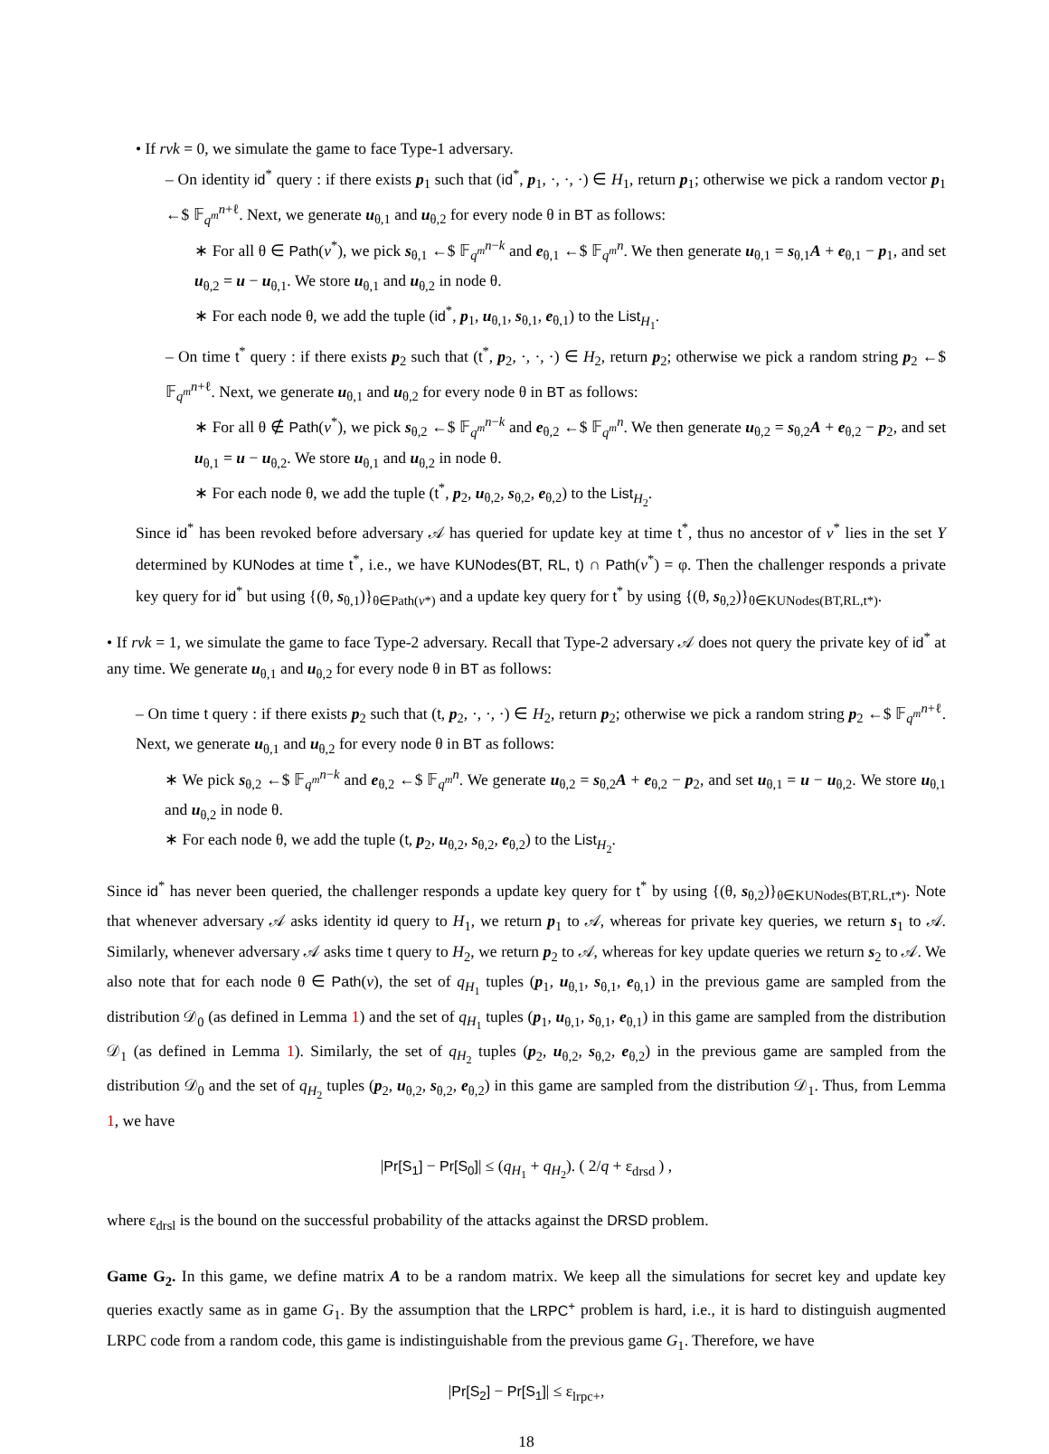• If rvk = 0, we simulate the game to face Type-1 adversary.
– On identity id<sup>*</sup> query : if there exists p<sub>1</sub> such that (id<sup>*</sup>, p<sub>1</sub>, ·, ·, ·) ∈ H<sub>1</sub>, return p<sub>1</sub>; otherwise we pick a random vector p<sub>1</sub> ←$ 𝔽<sub>q<sup>m</sup></sub><sup>n+ℓ</sup>. Next, we generate u<sub>θ,1</sub> and u<sub>θ,2</sub> for every node θ in BT as follows:
∗ For all θ ∈ Path(v<sup>*</sup>), we pick s<sub>θ,1</sub> ←$ 𝔽<sub>q<sup>m</sup></sub><sup>n−k</sup> and e<sub>θ,1</sub> ←$ 𝔽<sub>q<sup>m</sup></sub><sup>n</sup>. We then generate u<sub>θ,1</sub> = s<sub>θ,1</sub>A + e<sub>θ,1</sub> − p<sub>1</sub>, and set u<sub>θ,2</sub> = u − u<sub>θ,1</sub>. We store u<sub>θ,1</sub> and u<sub>θ,2</sub> in node θ.
∗ For each node θ, we add the tuple (id<sup>*</sup>, p<sub>1</sub>, u<sub>θ,1</sub>, s<sub>θ,1</sub>, e<sub>θ,1</sub>) to the List<sub>H<sub>1</sub></sub>.
– On time t<sup>*</sup> query : if there exists p<sub>2</sub> such that (t<sup>*</sup>, p<sub>2</sub>, ·, ·, ·) ∈ H<sub>2</sub>, return p<sub>2</sub>; otherwise we pick a random string p<sub>2</sub> ←$ 𝔽<sub>q<sup>m</sup></sub><sup>n+ℓ</sup>. Next, we generate u<sub>θ,1</sub> and u<sub>θ,2</sub> for every node θ in BT as follows:
∗ For all θ ∉ Path(v<sup>*</sup>), we pick s<sub>θ,2</sub> ←$ 𝔽<sub>q<sup>m</sup></sub><sup>n−k</sup> and e<sub>θ,2</sub> ←$ 𝔽<sub>q<sup>m</sup></sub><sup>n</sup>. We then generate u<sub>θ,2</sub> = s<sub>θ,2</sub>A + e<sub>θ,2</sub> − p<sub>2</sub>, and set u<sub>θ,1</sub> = u − u<sub>θ,2</sub>. We store u<sub>θ,1</sub> and u<sub>θ,2</sub> in node θ.
∗ For each node θ, we add the tuple (t<sup>*</sup>, p<sub>2</sub>, u<sub>θ,2</sub>, s<sub>θ,2</sub>, e<sub>θ,2</sub>) to the List<sub>H<sub>2</sub></sub>.
Since id<sup>*</sup> has been revoked before adversary 𝒜 has queried for update key at time t<sup>*</sup>, thus no ancestor of v<sup>*</sup> lies in the set Y determined by KUNodes at time t<sup>*</sup>, i.e., we have KUNodes(BT, RL, t) ∩ Path(v<sup>*</sup>) = φ. Then the challenger responds a private key query for id<sup>*</sup> but using {(θ, s<sub>θ,1</sub>)}<sub>θ∈Path(v*)</sub> and a update key query for t<sup>*</sup> by using {(θ, s<sub>θ,2</sub>)}<sub>θ∈KUNodes(BT,RL,t*)</sub>.
• If rvk = 1, we simulate the game to face Type-2 adversary. Recall that Type-2 adversary 𝒜 does not query the private key of id<sup>*</sup> at any time. We generate u<sub>θ,1</sub> and u<sub>θ,2</sub> for every node θ in BT as follows:
– On time t query : if there exists p<sub>2</sub> such that (t, p<sub>2</sub>, ·, ·, ·) ∈ H<sub>2</sub>, return p<sub>2</sub>; otherwise we pick a random string p<sub>2</sub> ←$ 𝔽<sub>q<sup>m</sup></sub><sup>n+ℓ</sup>. Next, we generate u<sub>θ,1</sub> and u<sub>θ,2</sub> for every node θ in BT as follows:
∗ We pick s<sub>θ,2</sub> ←$ 𝔽<sub>q<sup>m</sup></sub><sup>n−k</sup> and e<sub>θ,2</sub> ←$ 𝔽<sub>q<sup>m</sup></sub><sup>n</sup>. We generate u<sub>θ,2</sub> = s<sub>θ,2</sub>A + e<sub>θ,2</sub> − p<sub>2</sub>, and set u<sub>θ,1</sub> = u − u<sub>θ,2</sub>. We store u<sub>θ,1</sub> and u<sub>θ,2</sub> in node θ.
∗ For each node θ, we add the tuple (t, p<sub>2</sub>, u<sub>θ,2</sub>, s<sub>θ,2</sub>, e<sub>θ,2</sub>) to the List<sub>H<sub>2</sub></sub>.
Since id<sup>*</sup> has never been queried, the challenger responds a update key query for t<sup>*</sup> by using {(θ, s<sub>θ,2</sub>)}<sub>θ∈KUNodes(BT,RL,t*)</sub>. Note that whenever adversary 𝒜 asks identity id query to H<sub>1</sub>, we return p<sub>1</sub> to 𝒜, whereas for private key queries, we return s<sub>1</sub> to 𝒜. Similarly, whenever adversary 𝒜 asks time t query to H<sub>2</sub>, we return p<sub>2</sub> to 𝒜, whereas for key update queries we return s<sub>2</sub> to 𝒜. We also note that for each node θ ∈ Path(v), the set of q<sub>H<sub>1</sub></sub> tuples (p<sub>1</sub>, u<sub>θ,1</sub>, s<sub>θ,1</sub>, e<sub>θ,1</sub>) in the previous game are sampled from the distribution 𝒟<sub>0</sub> (as defined in Lemma 1) and the set of q<sub>H<sub>1</sub></sub> tuples (p<sub>1</sub>, u<sub>θ,1</sub>, s<sub>θ,1</sub>, e<sub>θ,1</sub>) in this game are sampled from the distribution 𝒟<sub>1</sub> (as defined in Lemma 1). Similarly, the set of q<sub>H<sub>2</sub></sub> tuples (p<sub>2</sub>, u<sub>θ,2</sub>, s<sub>θ,2</sub>, e<sub>θ,2</sub>) in the previous game are sampled from the distribution 𝒟<sub>0</sub> and the set of q<sub>H<sub>2</sub></sub> tuples (p<sub>2</sub>, u<sub>θ,2</sub>, s<sub>θ,2</sub>, e<sub>θ,2</sub>) in this game are sampled from the distribution 𝒟<sub>1</sub>. Thus, from Lemma 1, we have
|Pr[S<sub>1</sub>] − Pr[S<sub>0</sub>]| ≤ (q<sub>H<sub>1</sub></sub> + q<sub>H<sub>2</sub></sub>). ( 2/q + ε<sub>drsd</sub> ) ,
where ε<sub>drsl</sub> is the bound on the successful probability of the attacks against the DRSD problem.
Game G<sub>2</sub>. In this game, we define matrix A to be a random matrix. We keep all the simulations for secret key and update key queries exactly same as in game G<sub>1</sub>. By the assumption that the LRPC<sup>+</sup> problem is hard, i.e., it is hard to distinguish augmented LRPC code from a random code, this game is indistinguishable from the previous game G<sub>1</sub>. Therefore, we have
|Pr[S<sub>2</sub>] − Pr[S<sub>1</sub>]| ≤ ε<sub>lrpc+</sub>,
18